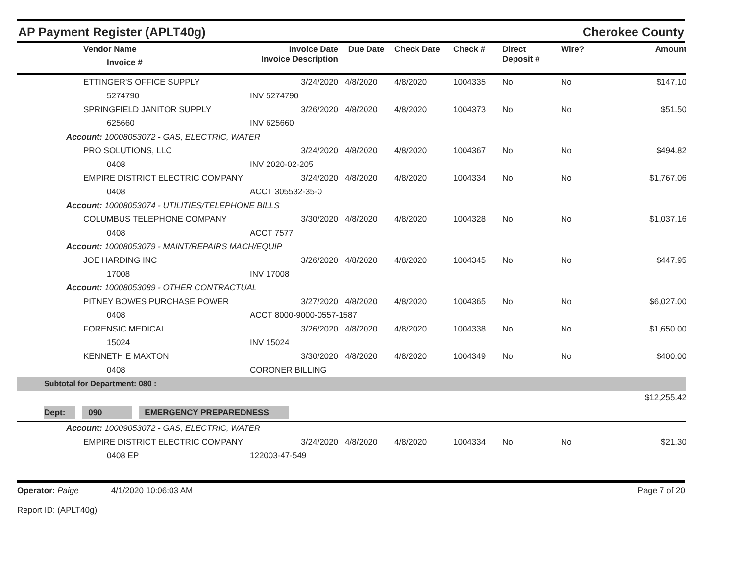AP Payment Register (APLT40g) Cherokee County
| | Vendor Name Invoice # | Invoice Date Invoice Description | Due Date | Check Date | Check # | Direct Deposit # | Wire? | Amount |
| --- | --- | --- | --- | --- | --- | --- | --- | --- |
| | ETTINGER'S OFFICE SUPPLY | 3/24/2020 | 4/8/2020 | 4/8/2020 | 1004335 | No | No | $147.10 |
| | 5274790 | INV 5274790 | | | | | | |
| | SPRINGFIELD JANITOR SUPPLY | 3/26/2020 | 4/8/2020 | 4/8/2020 | 1004373 | No | No | $51.50 |
| | 625660 | INV 625660 | | | | | | |
| Account: 10008053072 - GAS, ELECTRIC, WATER | | | | | | | | |
| | PRO SOLUTIONS, LLC | 3/24/2020 | 4/8/2020 | 4/8/2020 | 1004367 | No | No | $494.82 |
| | 0408 | INV 2020-02-205 | | | | | | |
| | EMPIRE DISTRICT ELECTRIC COMPANY | 3/24/2020 | 4/8/2020 | 4/8/2020 | 1004334 | No | No | $1,767.06 |
| | 0408 | ACCT 305532-35-0 | | | | | | |
| Account: 10008053074 - UTILITIES/TELEPHONE BILLS | | | | | | | | |
| | COLUMBUS TELEPHONE COMPANY | 3/30/2020 | 4/8/2020 | 4/8/2020 | 1004328 | No | No | $1,037.16 |
| | 0408 | ACCT 7577 | | | | | | |
| Account: 10008053079 - MAINT/REPAIRS MACH/EQUIP | | | | | | | | |
| | JOE HARDING INC | 3/26/2020 | 4/8/2020 | 4/8/2020 | 1004345 | No | No | $447.95 |
| | 17008 | INV 17008 | | | | | | |
| Account: 10008053089 - OTHER CONTRACTUAL | | | | | | | | |
| | PITNEY BOWES PURCHASE POWER | 3/27/2020 | 4/8/2020 | 4/8/2020 | 1004365 | No | No | $6,027.00 |
| | 0408 | ACCT 8000-9000-0557-1587 | | | | | | |
| | FORENSIC MEDICAL | 3/26/2020 | 4/8/2020 | 4/8/2020 | 1004338 | No | No | $1,650.00 |
| | 15024 | INV 15024 | | | | | | |
| | KENNETH E MAXTON | 3/30/2020 | 4/8/2020 | 4/8/2020 | 1004349 | No | No | $400.00 |
| | 0408 | CORONER BILLING | | | | | | |
| Subtotal for Department: 080 : | | | | | | | | |
| | | | | | | | | $12,255.42 |
| Dept: 090 EMERGENCY PREPAREDNESS | | | | | | | | |
| Account: 10009053072 - GAS, ELECTRIC, WATER | | | | | | | | |
| | EMPIRE DISTRICT ELECTRIC COMPANY | 3/24/2020 | 4/8/2020 | 4/8/2020 | 1004334 | No | No | $21.30 |
| | 0408 EP | 122003-47-549 | | | | | | |
Operator: Paige 4/1/2020 10:06:03 AM
Report ID: (APLT40g)
Page 7 of 20